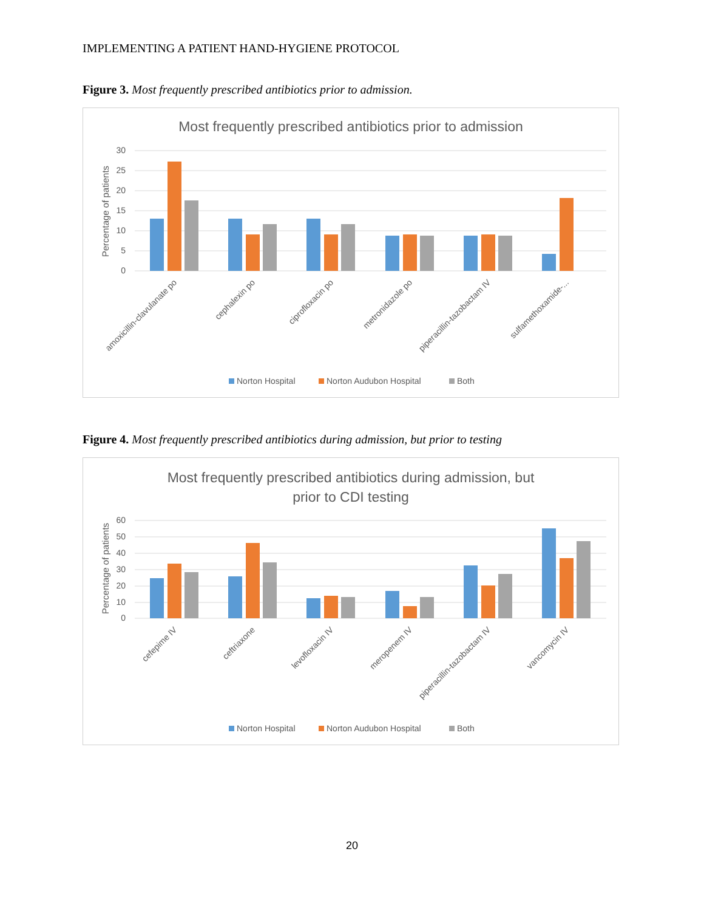IMPLEMENTING A PATIENT HAND-HYGIENE PROTOCOL
Figure 3. Most frequently prescribed antibiotics prior to admission.
Most frequently prescribed antibiotics prior to admission
30
25
20
15
10
5
0
Percentage of patients
amoxicillin-clavulanate po
cephalexin po
ciprofloxacin po
metronidazole po
piperacillin-tazobactam IV
sulfamethoxamide-...
Norton Hospital
Norton Audubon Hospital
Both
Figure 4. Most frequently prescribed antibiotics during admission, but prior to testing
Most frequently prescribed antibiotics during admission, but
prior to CDI testing
60
50
40
30
20
10
0
Percentage of patients
cefepime IV
ceftriaxone
levofloxacin IV
meropenem IV
piperacillin-tazobactam IV
vancomycin IV
Norton Hospital
Norton Audubon Hospital
Both
20